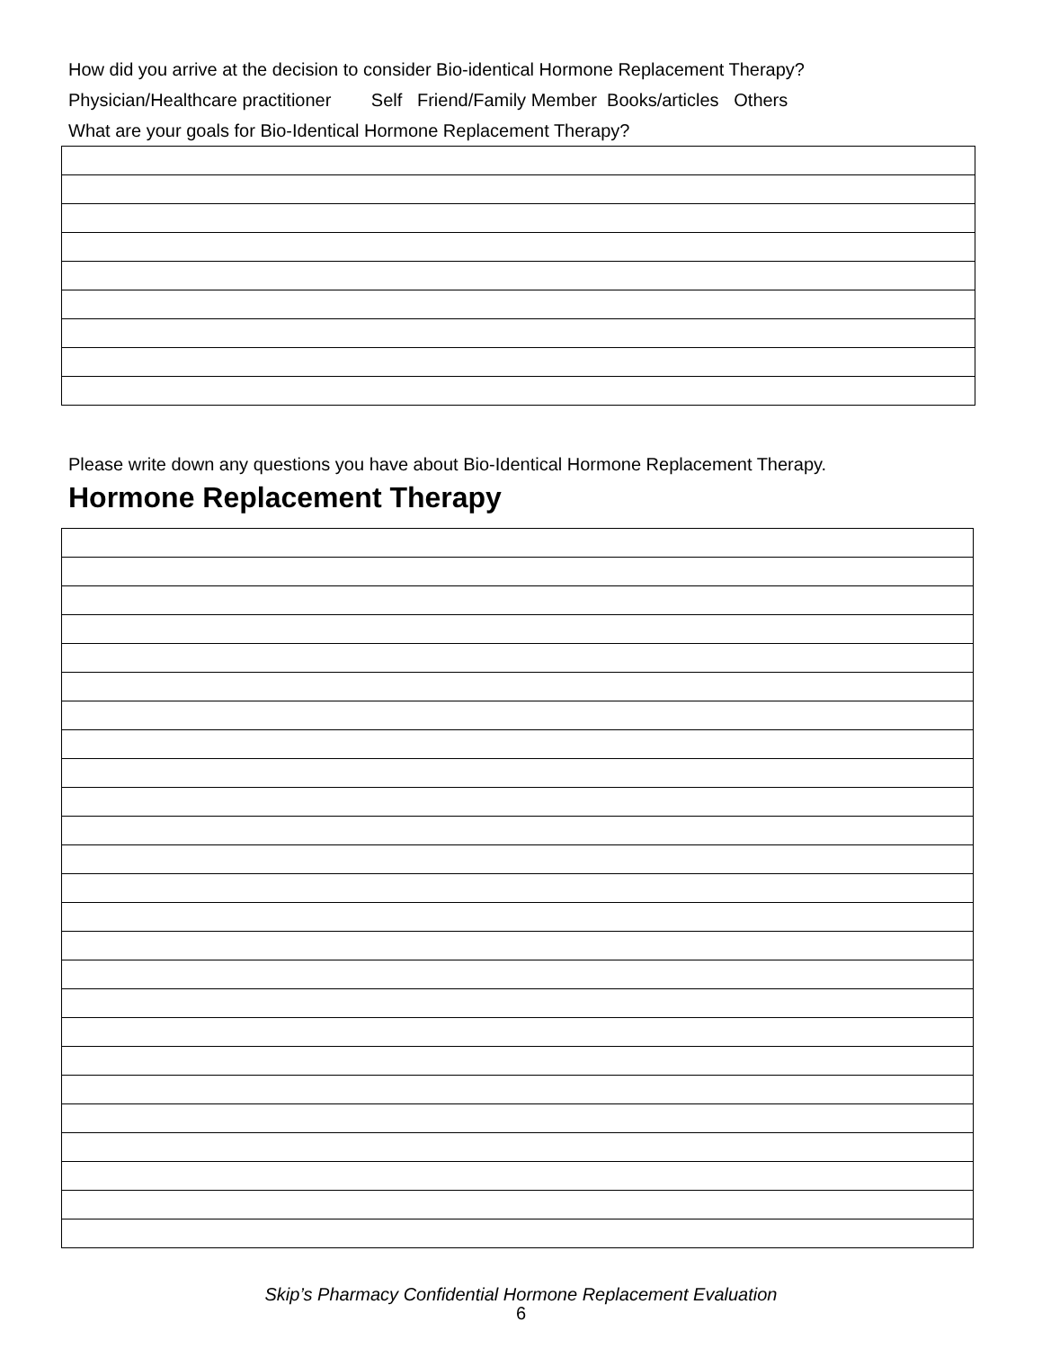How did you arrive at the decision to consider Bio-identical Hormone Replacement Therapy?
Physician/Healthcare practitioner Self Friend/Family Member Books/articles Others
What are your goals for Bio-Identical Hormone Replacement Therapy?
Please write down any questions you have about Bio-Identical Hormone Replacement Therapy.
Hormone Replacement Therapy
Skip’s Pharmacy Confidential Hormone Replacement Evaluation
6